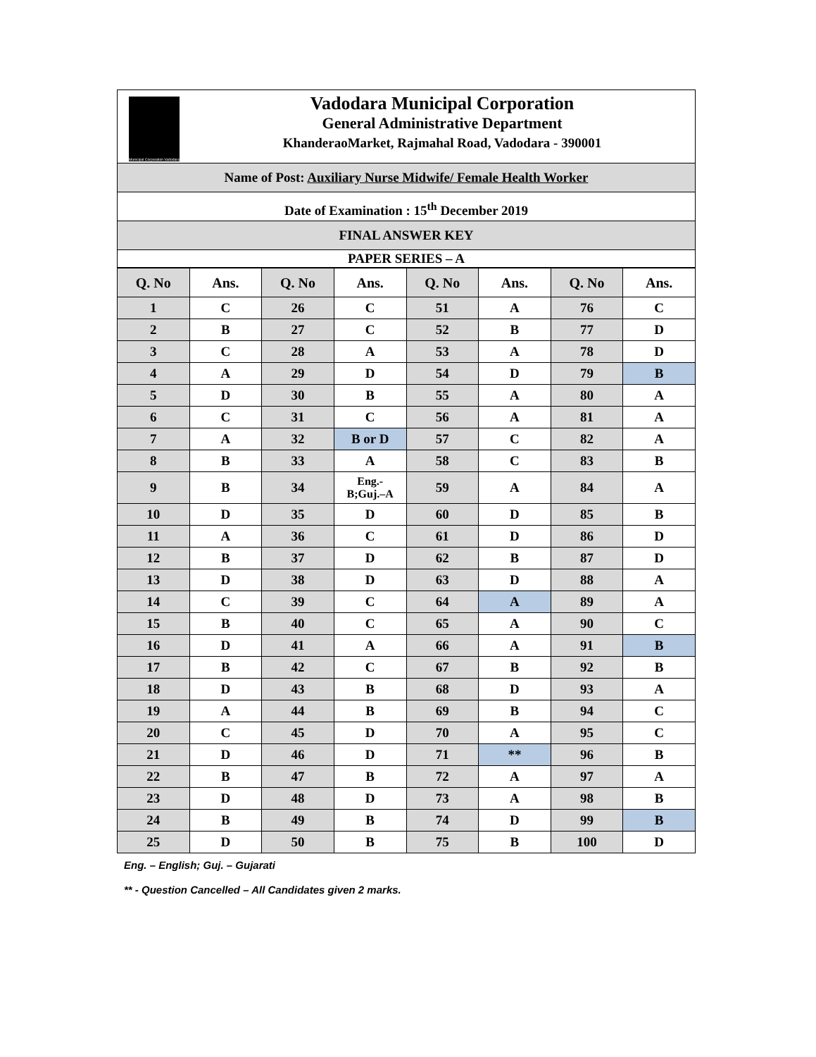Municipal Corporation Vadodara
Vadodara Municipal Corporation
General Administrative Department
KhanderaoMarket, Rajmahal Road, Vadodara - 390001
Name of Post: Auxiliary Nurse Midwife/ Female Health Worker
Date of Examination : 15<sup>th</sup> December 2019
FINAL ANSWER KEY
PAPER SERIES – A
| Q. No | Ans. | Q. No | Ans. | Q. No | Ans. | Q. No | Ans. |
| --- | --- | --- | --- | --- | --- | --- | --- |
| 1 | C | 26 | C | 51 | A | 76 | C |
| 2 | B | 27 | C | 52 | B | 77 | D |
| 3 | C | 28 | A | 53 | A | 78 | D |
| 4 | A | 29 | D | 54 | D | 79 | B |
| 5 | D | 30 | B | 55 | A | 80 | A |
| 6 | C | 31 | C | 56 | A | 81 | A |
| 7 | A | 32 | B or D | 57 | C | 82 | A |
| 8 | B | 33 | A | 58 | C | 83 | B |
| 9 | B | 34 | Eng.- B;Guj.–A | 59 | A | 84 | A |
| 10 | D | 35 | D | 60 | D | 85 | B |
| 11 | A | 36 | C | 61 | D | 86 | D |
| 12 | B | 37 | D | 62 | B | 87 | D |
| 13 | D | 38 | D | 63 | D | 88 | A |
| 14 | C | 39 | C | 64 | A | 89 | A |
| 15 | B | 40 | C | 65 | A | 90 | C |
| 16 | D | 41 | A | 66 | A | 91 | B |
| 17 | B | 42 | C | 67 | B | 92 | B |
| 18 | D | 43 | B | 68 | D | 93 | A |
| 19 | A | 44 | B | 69 | B | 94 | C |
| 20 | C | 45 | D | 70 | A | 95 | C |
| 21 | D | 46 | D | 71 | ** | 96 | B |
| 22 | B | 47 | B | 72 | A | 97 | A |
| 23 | D | 48 | D | 73 | A | 98 | B |
| 24 | B | 49 | B | 74 | D | 99 | B |
| 25 | D | 50 | B | 75 | B | 100 | D |
Eng. – English; Guj. – Gujarati
** - Question Cancelled – All Candidates given 2 marks.